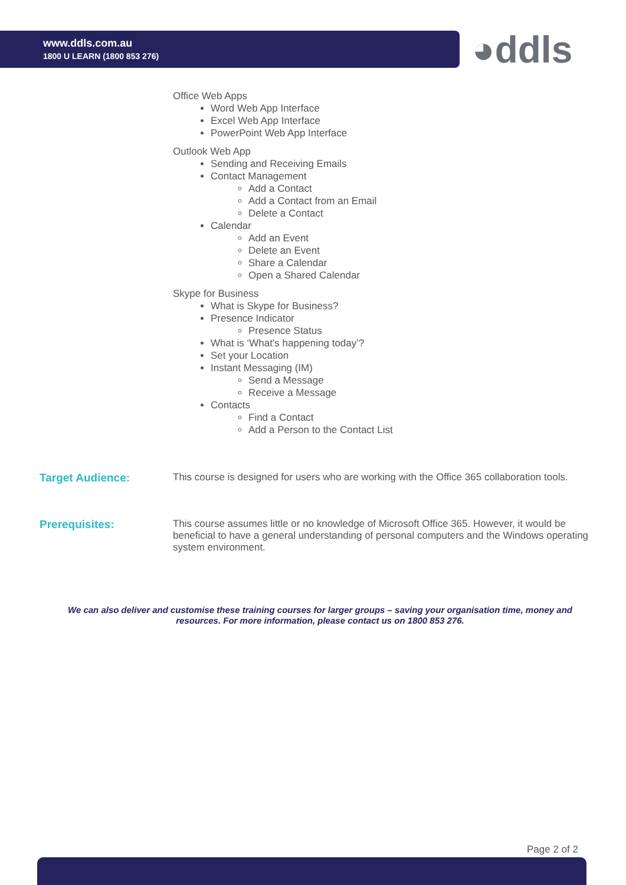www.ddls.com.au
1800 U LEARN (1800 853 276)
◕ddls
Office Web Apps
Word Web App Interface
Excel Web App Interface
PowerPoint Web App Interface
Outlook Web App
Sending and Receiving Emails
Contact Management
Add a Contact
Add a Contact from an Email
Delete a Contact
Calendar
Add an Event
Delete an Event
Share a Calendar
Open a Shared Calendar
Skype for Business
What is Skype for Business?
Presence Indicator
Presence Status
What is ‘What’s happening today’?
Set your Location
Instant Messaging (IM)
Send a Message
Receive a Message
Contacts
Find a Contact
Add a Person to the Contact List
Target Audience: This course is designed for users who are working with the Office 365 collaboration tools.
Prerequisites: This course assumes little or no knowledge of Microsoft Office 365. However, it would be beneficial to have a general understanding of personal computers and the Windows operating system environment.
We can also deliver and customise these training courses for larger groups – saving your organisation time, money and resources. For more information, please contact us on 1800 853 276.
Page 2 of 2